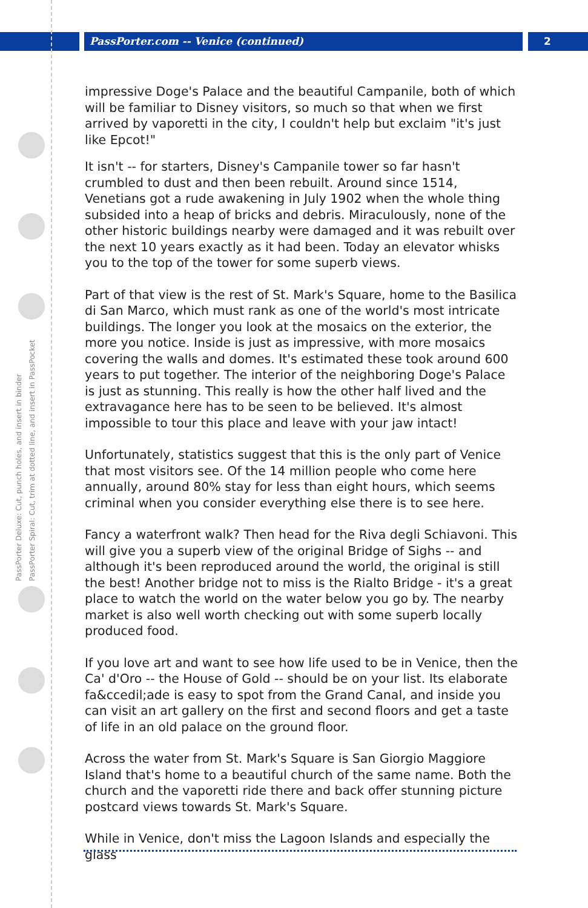PassPorter.com -- Venice (continued)
2
PassPorter Deluxe: Cut, punch holes, and insert in binder
PassPorter Spiral: Cut, trim at dotted line, and insert in PassPocket
impressive Doge's Palace and the beautiful Campanile, both of which will be familiar to Disney visitors, so much so that when we first arrived by vaporetti in the city, I couldn't help but exclaim "it's just like Epcot!"
It isn't -- for starters, Disney's Campanile tower so far hasn't crumbled to dust and then been rebuilt. Around since 1514, Venetians got a rude awakening in July 1902 when the whole thing subsided into a heap of bricks and debris. Miraculously, none of the other historic buildings nearby were damaged and it was rebuilt over the next 10 years exactly as it had been. Today an elevator whisks you to the top of the tower for some superb views.
Part of that view is the rest of St. Mark's Square, home to the Basilica di San Marco, which must rank as one of the world's most intricate buildings. The longer you look at the mosaics on the exterior, the more you notice. Inside is just as impressive, with more mosaics covering the walls and domes. It's estimated these took around 600 years to put together. The interior of the neighboring Doge's Palace is just as stunning. This really is how the other half lived and the extravagance here has to be seen to be believed. It's almost impossible to tour this place and leave with your jaw intact!
Unfortunately, statistics suggest that this is the only part of Venice that most visitors see. Of the 14 million people who come here annually, around 80% stay for less than eight hours, which seems criminal when you consider everything else there is to see here.
Fancy a waterfront walk? Then head for the Riva degli Schiavoni. This will give you a superb view of the original Bridge of Sighs -- and although it's been reproduced around the world, the original is still the best! Another bridge not to miss is the Rialto Bridge - it's a great place to watch the world on the water below you go by. The nearby market is also well worth checking out with some superb locally produced food.
If you love art and want to see how life used to be in Venice, then the Ca' d'Oro -- the House of Gold -- should be on your list. Its elaborate fa&ccedil;ade is easy to spot from the Grand Canal, and inside you can visit an art gallery on the first and second floors and get a taste of life in an old palace on the ground floor.
Across the water from St. Mark's Square is San Giorgio Maggiore Island that's home to a beautiful church of the same name. Both the church and the vaporetti ride there and back offer stunning picture postcard views towards St. Mark's Square.
While in Venice, don't miss the Lagoon Islands and especially the glass